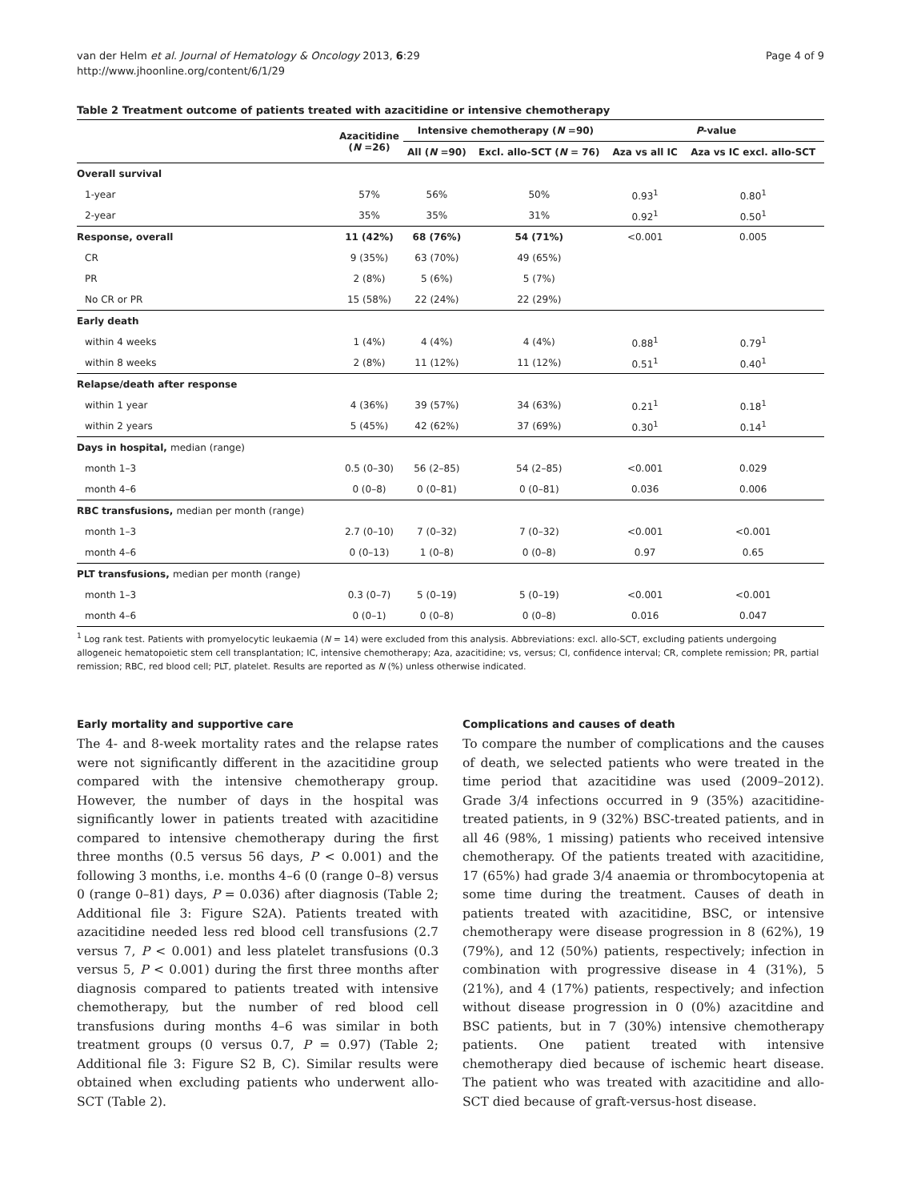Page 4 of 9 van der Helm et al. Journal of Hematology & Oncology 2013, 6:29
http://www.jhoonline.org/content/6/1/29
Table 2 Treatment outcome of patients treated with azacitidine or intensive chemotherapy
| | Azacitidine ( N =26) | Intensive chemotherapy ( N =90) | | P -value | |
| --- | --- | --- | --- | --- | --- |
| | | All ( N =90) | Excl. allo-SCT ( N = 76) | Aza vs all IC | Aza vs IC excl. allo-SCT |
| Overall survival | | | | | |
| 1-year | 57% | 56% | 50% | 0.93<sup>1</sup> | 0.80<sup>1</sup> |
| 2-year | 35% | 35% | 31% | 0.92<sup>1</sup> | 0.50<sup>1</sup> |
| Response, overall | 11 (42%) | 68 (76%) | 54 (71%) | <0.001 | 0.005 |
| CR | 9 (35%) | 63 (70%) | 49 (65%) | | |
| PR | 2 (8%) | 5 (6%) | 5 (7%) | | |
| No CR or PR | 15 (58%) | 22 (24%) | 22 (29%) | | |
| Early death | | | | | |
| within 4 weeks | 1 (4%) | 4 (4%) | 4 (4%) | 0.88<sup>1</sup> | 0.79<sup>1</sup> |
| within 8 weeks | 2 (8%) | 11 (12%) | 11 (12%) | 0.51<sup>1</sup> | 0.40<sup>1</sup> |
| Relapse/death after response | | | | | |
| within 1 year | 4 (36%) | 39 (57%) | 34 (63%) | 0.21<sup>1</sup> | 0.18<sup>1</sup> |
| within 2 years | 5 (45%) | 42 (62%) | 37 (69%) | 0.30<sup>1</sup> | 0.14<sup>1</sup> |
| Days in hospital, median (range) | | | | | |
| month 1–3 | 0.5 (0–30) | 56 (2–85) | 54 (2–85) | <0.001 | 0.029 |
| month 4–6 | 0 (0–8) | 0 (0–81) | 0 (0–81) | 0.036 | 0.006 |
| RBC transfusions, median per month (range) | | | | | |
| month 1–3 | 2.7 (0–10) | 7 (0–32) | 7 (0–32) | <0.001 | <0.001 |
| month 4–6 | 0 (0–13) | 1 (0–8) | 0 (0–8) | 0.97 | 0.65 |
| PLT transfusions, median per month (range) | | | | | |
| month 1–3 | 0.3 (0–7) | 5 (0–19) | 5 (0–19) | <0.001 | <0.001 |
| month 4–6 | 0 (0–1) | 0 (0–8) | 0 (0–8) | 0.016 | 0.047 |
<sup>1</sup> Log rank test. Patients with promyelocytic leukaemia (N = 14) were excluded from this analysis. Abbreviations: excl. allo-SCT, excluding patients undergoing allogeneic hematopoietic stem cell transplantation; IC, intensive chemotherapy; Aza, azacitidine; vs, versus; CI, confidence interval; CR, complete remission; PR, partial remission; RBC, red blood cell; PLT, platelet. Results are reported as N (%) unless otherwise indicated.
Early mortality and supportive care
The 4- and 8-week mortality rates and the relapse rates were not significantly different in the azacitidine group compared with the intensive chemotherapy group. However, the number of days in the hospital was significantly lower in patients treated with azacitidine compared to intensive chemotherapy during the first three months (0.5 versus 56 days, P < 0.001) and the following 3 months, i.e. months 4–6 (0 (range 0–8) versus 0 (range 0–81) days, P = 0.036) after diagnosis (Table 2; Additional file 3: Figure S2A). Patients treated with azacitidine needed less red blood cell transfusions (2.7 versus 7, P < 0.001) and less platelet transfusions (0.3 versus 5, P < 0.001) during the first three months after diagnosis compared to patients treated with intensive chemotherapy, but the number of red blood cell transfusions during months 4–6 was similar in both treatment groups (0 versus 0.7, P = 0.97) (Table 2; Additional file 3: Figure S2 B, C). Similar results were obtained when excluding patients who underwent allo-SCT (Table 2).
Complications and causes of death
To compare the number of complications and the causes of death, we selected patients who were treated in the time period that azacitidine was used (2009–2012). Grade 3/4 infections occurred in 9 (35%) azacitidine-treated patients, in 9 (32%) BSC-treated patients, and in all 46 (98%, 1 missing) patients who received intensive chemotherapy. Of the patients treated with azacitidine, 17 (65%) had grade 3/4 anaemia or thrombocytopenia at some time during the treatment. Causes of death in patients treated with azacitidine, BSC, or intensive chemotherapy were disease progression in 8 (62%), 19 (79%), and 12 (50%) patients, respectively; infection in combination with progressive disease in 4 (31%), 5 (21%), and 4 (17%) patients, respectively; and infection without disease progression in 0 (0%) azacitdine and BSC patients, but in 7 (30%) intensive chemotherapy patients. One patient treated with intensive chemotherapy died because of ischemic heart disease. The patient who was treated with azacitidine and allo-SCT died because of graft-versus-host disease.